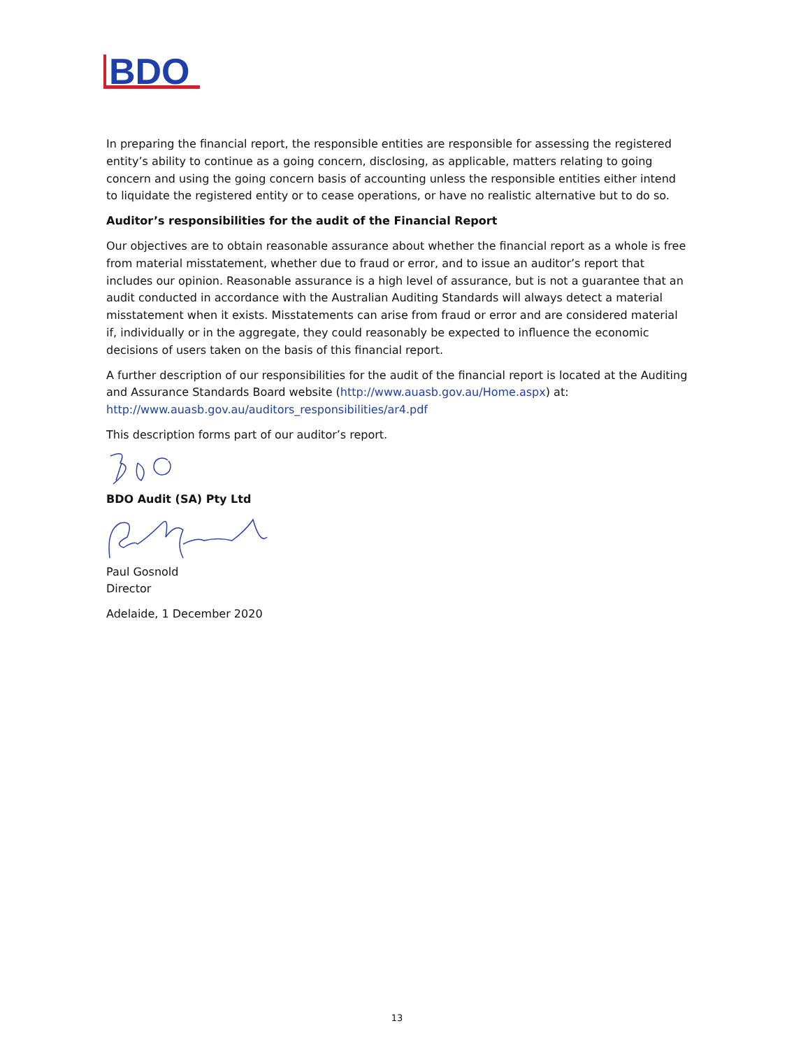BDO
In preparing the financial report, the responsible entities are responsible for assessing the registered entity’s ability to continue as a going concern, disclosing, as applicable, matters relating to going concern and using the going concern basis of accounting unless the responsible entities either intend to liquidate the registered entity or to cease operations, or have no realistic alternative but to do so.
Auditor’s responsibilities for the audit of the Financial Report
Our objectives are to obtain reasonable assurance about whether the financial report as a whole is free from material misstatement, whether due to fraud or error, and to issue an auditor’s report that includes our opinion. Reasonable assurance is a high level of assurance, but is not a guarantee that an audit conducted in accordance with the Australian Auditing Standards will always detect a material misstatement when it exists. Misstatements can arise from fraud or error and are considered material if, individually or in the aggregate, they could reasonably be expected to influence the economic decisions of users taken on the basis of this financial report.
A further description of our responsibilities for the audit of the financial report is located at the Auditing and Assurance Standards Board website (http://www.auasb.gov.au/Home.aspx) at: http://www.auasb.gov.au/auditors_responsibilities/ar4.pdf
This description forms part of our auditor’s report.
BDO Audit (SA) Pty Ltd
Paul Gosnold
Director
Adelaide, 1 December 2020
13